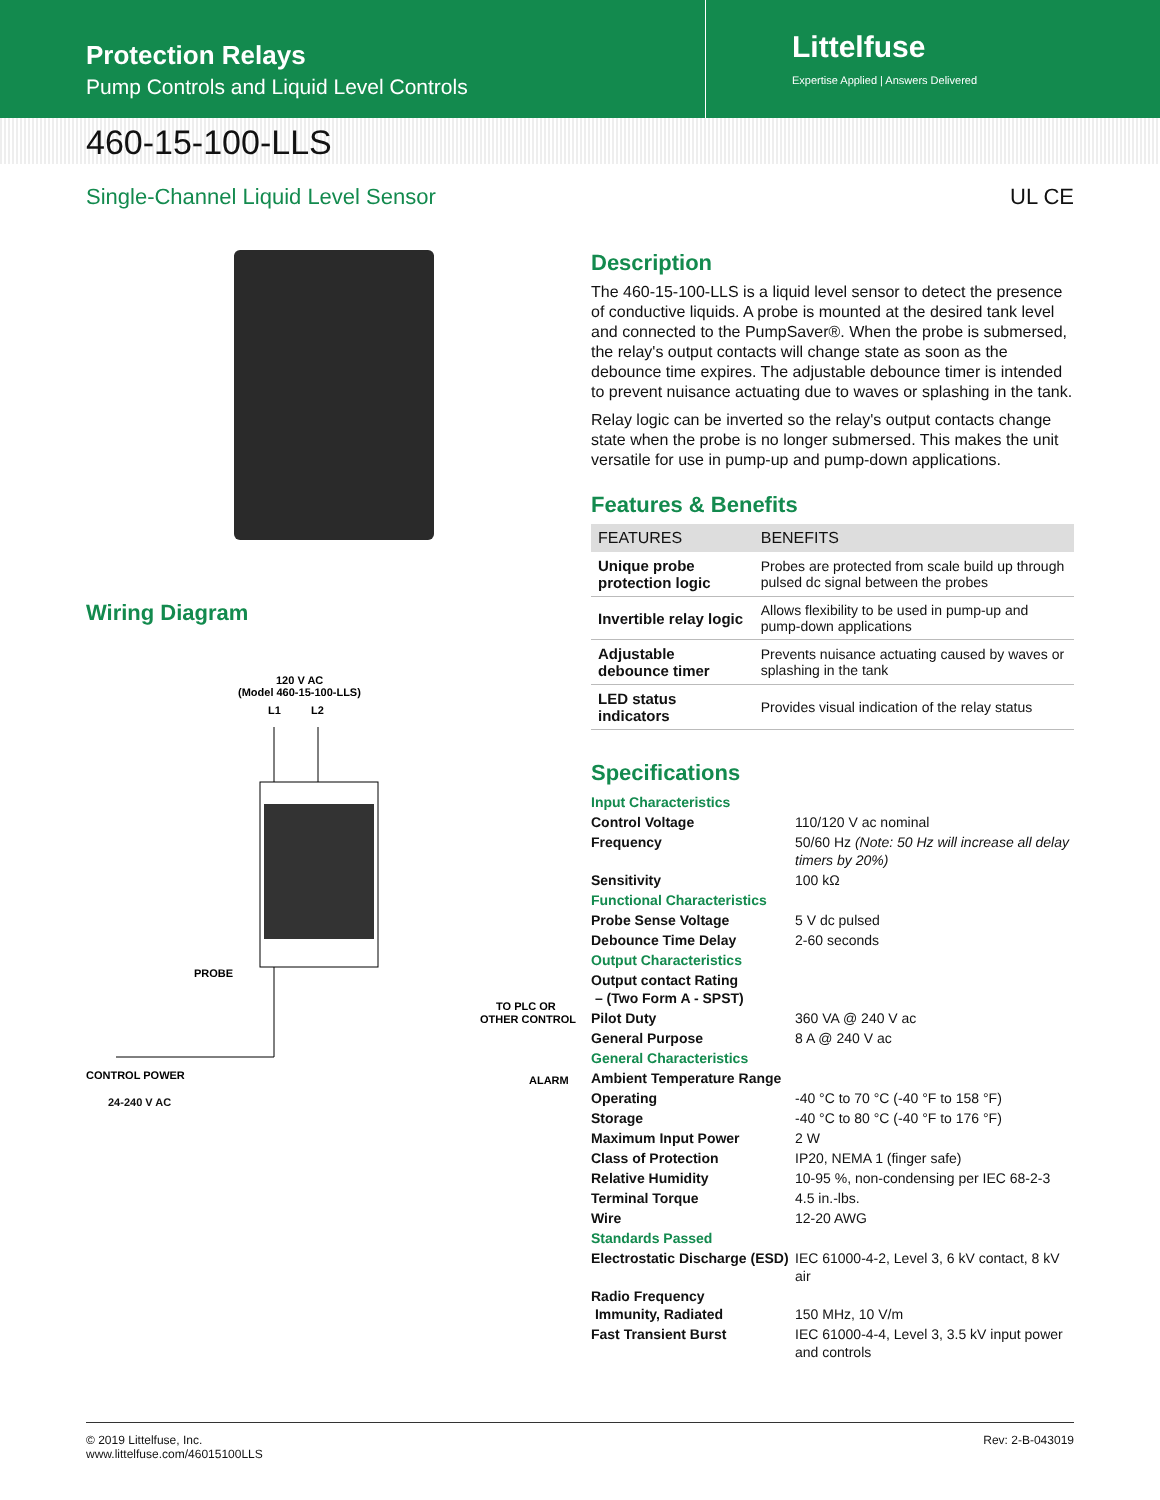Protection Relays
Pump Controls and Liquid Level Controls
Littelfuse
Expertise Applied | Answers Delivered
460-15-100-LLS
Single-Channel Liquid Level Sensor UL CE
Wiring Diagram
120 V AC
(Model 460-15-100-LLS)
L1
L2
PROBE
TO PLC OR
OTHER CONTROL
ALARM
CONTROL POWER
24-240 V AC
Description
The 460-15-100-LLS is a liquid level sensor to detect the presence of conductive liquids. A probe is mounted at the desired tank level and connected to the PumpSaver®. When the probe is submersed, the relay's output contacts will change state as soon as the debounce time expires. The adjustable debounce timer is intended to prevent nuisance actuating due to waves or splashing in the tank.
Relay logic can be inverted so the relay's output contacts change state when the probe is no longer submersed. This makes the unit versatile for use in pump-up and pump-down applications.
Features & Benefits
| FEATURES | BENEFITS |
| --- | --- |
| Unique probe protection logic | Probes are protected from scale build up through pulsed dc signal between the probes |
| Invertible relay logic | Allows flexibility to be used in pump-up and pump-down applications |
| Adjustable debounce timer | Prevents nuisance actuating caused by waves or splashing in the tank |
| LED status indicators | Provides visual indication of the relay status |
Specifications
| Input Characteristics | |
| Control Voltage | 110/120 V ac nominal |
| Frequency | 50/60 Hz (Note: 50 Hz will increase all delay timers by 20%) |
| Sensitivity | 100 kΩ |
| Functional Characteristics | |
| Probe Sense Voltage | 5 V dc pulsed |
| Debounce Time Delay | 2-60 seconds |
| Output Characteristics | |
| Output contact Rating – (Two Form A - SPST) | |
| Pilot Duty | 360 VA @ 240 V ac |
| General Purpose | 8 A @ 240 V ac |
| General Characteristics | |
| Ambient Temperature Range | |
| Operating | -40 °C to 70 °C (-40 °F to 158 °F) |
| Storage | -40 °C to 80 °C (-40 °F to 176 °F) |
| Maximum Input Power | 2 W |
| Class of Protection | IP20, NEMA 1 (finger safe) |
| Relative Humidity | 10-95 %, non-condensing per IEC 68-2-3 |
| Terminal Torque | 4.5 in.-lbs. |
| Wire | 12-20 AWG |
| Standards Passed | |
| Electrostatic Discharge (ESD) | IEC 61000-4-2, Level 3, 6 kV contact, 8 kV air |
| Radio Frequency Immunity, Radiated | 150 MHz, 10 V/m |
| Fast Transient Burst | IEC 61000-4-4, Level 3, 3.5 kV input power and controls |
© 2019 Littelfuse, Inc.
www.littelfuse.com/46015100LLS
Rev: 2-B-043019